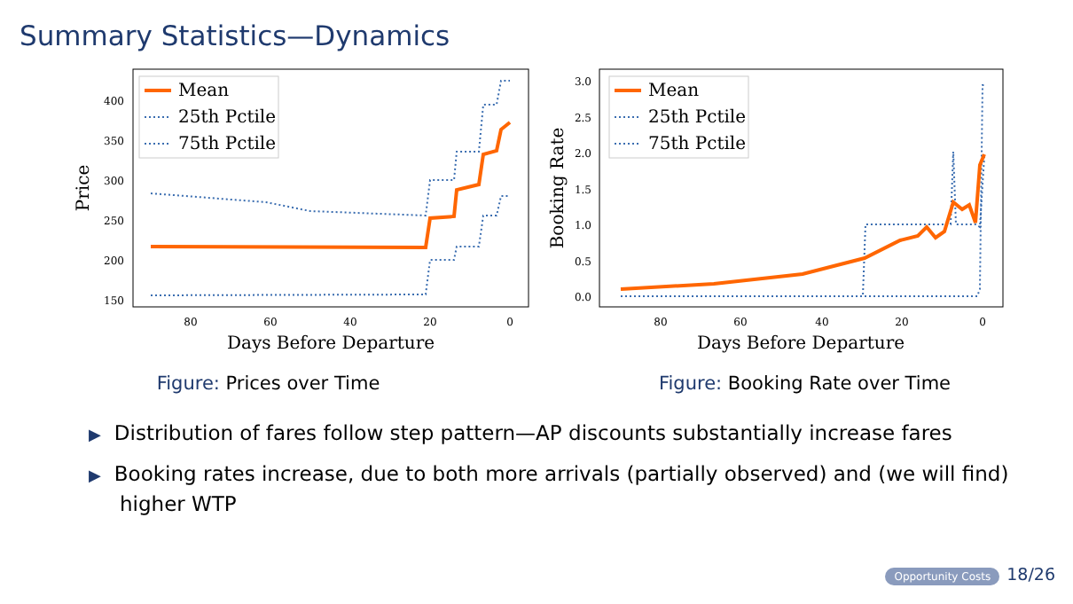Summary Statistics—Dynamics
400
350
300
250
200
150
80
60
40
20
0
Days Before Departure
Price
Mean
25th Pctile
75th Pctile
Figure: Prices over Time
3.0
2.5
2.0
1.5
1.0
0.5
0.0
80
60
40
20
0
Days Before Departure
Booking Rate
Mean
25th Pctile
75th Pctile
Figure: Booking Rate over Time
▶ Distribution of fares follow step pattern—AP discounts substantially increase fares
▶ Booking rates increase, due to both more arrivals (partially observed) and (we will find) higher WTP
Opportunity Costs 18/26